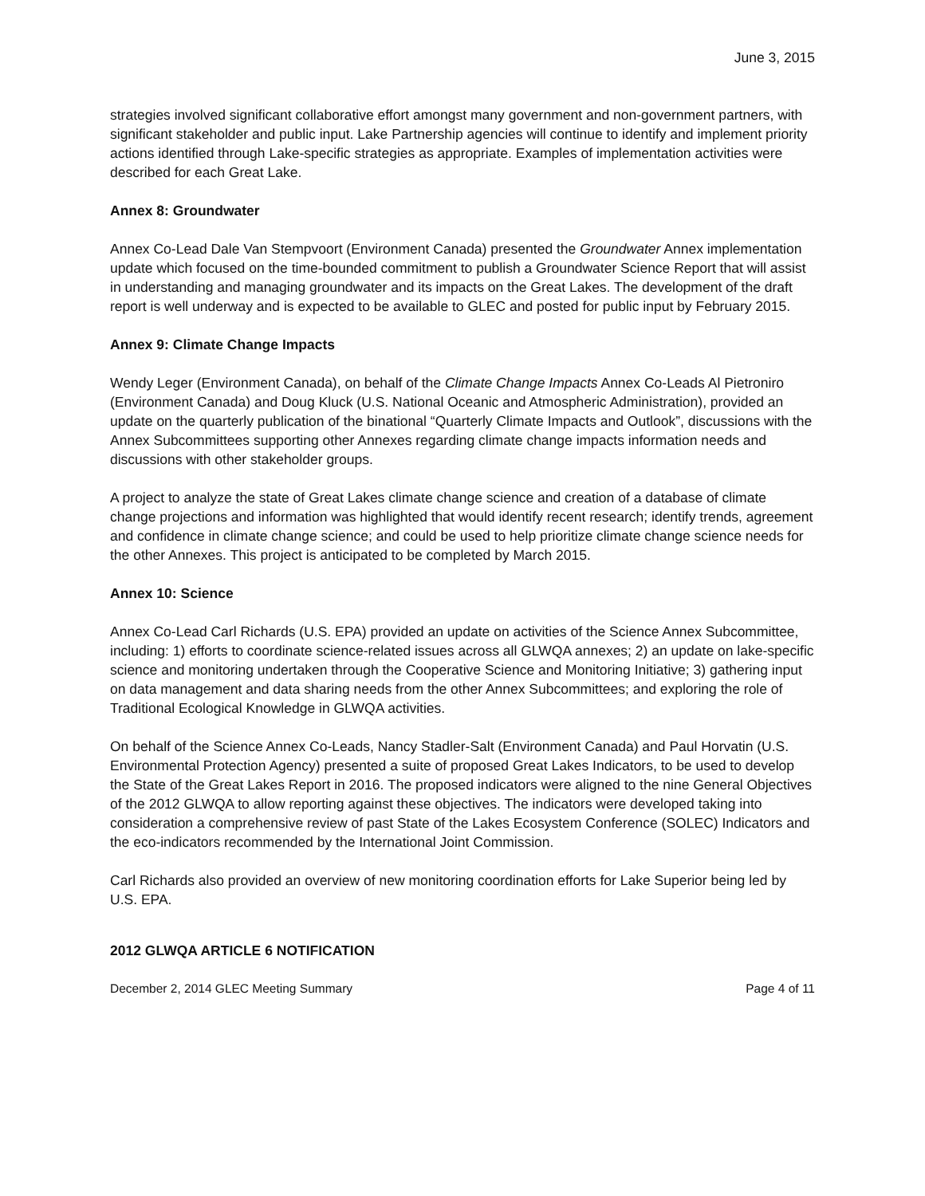June 3, 2015
strategies involved significant collaborative effort amongst many government and non-government partners, with significant stakeholder and public input. Lake Partnership agencies will continue to identify and implement priority actions identified through Lake-specific strategies as appropriate. Examples of implementation activities were described for each Great Lake.
Annex 8: Groundwater
Annex Co-Lead Dale Van Stempvoort (Environment Canada) presented the Groundwater Annex implementation update which focused on the time-bounded commitment to publish a Groundwater Science Report that will assist in understanding and managing groundwater and its impacts on the Great Lakes. The development of the draft report is well underway and is expected to be available to GLEC and posted for public input by February 2015.
Annex 9: Climate Change Impacts
Wendy Leger (Environment Canada), on behalf of the Climate Change Impacts Annex Co-Leads Al Pietroniro (Environment Canada) and Doug Kluck (U.S. National Oceanic and Atmospheric Administration), provided an update on the quarterly publication of the binational “Quarterly Climate Impacts and Outlook”, discussions with the Annex Subcommittees supporting other Annexes regarding climate change impacts information needs and discussions with other stakeholder groups.
A project to analyze the state of Great Lakes climate change science and creation of a database of climate change projections and information was highlighted that would identify recent research; identify trends, agreement and confidence in climate change science; and could be used to help prioritize climate change science needs for the other Annexes. This project is anticipated to be completed by March 2015.
Annex 10: Science
Annex Co-Lead Carl Richards (U.S. EPA) provided an update on activities of the Science Annex Subcommittee, including: 1) efforts to coordinate science-related issues across all GLWQA annexes; 2) an update on lake-specific science and monitoring undertaken through the Cooperative Science and Monitoring Initiative; 3) gathering input on data management and data sharing needs from the other Annex Subcommittees; and exploring the role of Traditional Ecological Knowledge in GLWQA activities.
On behalf of the Science Annex Co-Leads, Nancy Stadler-Salt (Environment Canada) and Paul Horvatin (U.S. Environmental Protection Agency) presented a suite of proposed Great Lakes Indicators, to be used to develop the State of the Great Lakes Report in 2016. The proposed indicators were aligned to the nine General Objectives of the 2012 GLWQA to allow reporting against these objectives. The indicators were developed taking into consideration a comprehensive review of past State of the Lakes Ecosystem Conference (SOLEC) Indicators and the eco-indicators recommended by the International Joint Commission.
Carl Richards also provided an overview of new monitoring coordination efforts for Lake Superior being led by U.S. EPA.
2012 GLWQA ARTICLE 6 NOTIFICATION
December 2, 2014 GLEC Meeting Summary Page 4 of 11